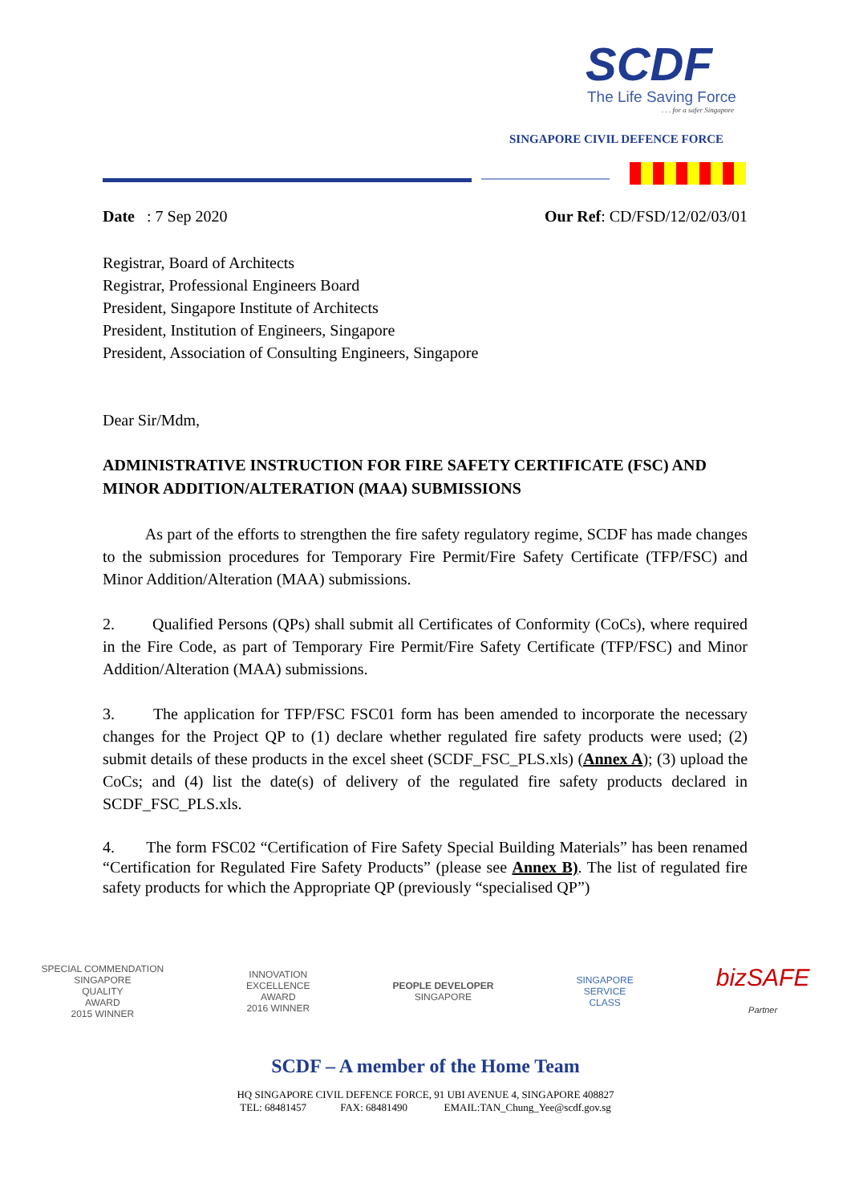SCDF
The Life Saving Force
. . . for a safer Singapore
SINGAPORE CIVIL DEFENCE FORCE
Date : 7 Sep 2020 Our Ref: CD/FSD/12/02/03/01
Registrar, Board of Architects
Registrar, Professional Engineers Board
President, Singapore Institute of Architects
President, Institution of Engineers, Singapore
President, Association of Consulting Engineers, Singapore
Dear Sir/Mdm,
ADMINISTRATIVE INSTRUCTION FOR FIRE SAFETY CERTIFICATE (FSC) AND MINOR ADDITION/ALTERATION (MAA) SUBMISSIONS
As part of the efforts to strengthen the fire safety regulatory regime, SCDF has made changes to the submission procedures for Temporary Fire Permit/Fire Safety Certificate (TFP/FSC) and Minor Addition/Alteration (MAA) submissions.
2. Qualified Persons (QPs) shall submit all Certificates of Conformity (CoCs), where required in the Fire Code, as part of Temporary Fire Permit/Fire Safety Certificate (TFP/FSC) and Minor Addition/Alteration (MAA) submissions.
3. The application for TFP/FSC FSC01 form has been amended to incorporate the necessary changes for the Project QP to (1) declare whether regulated fire safety products were used; (2) submit details of these products in the excel sheet (SCDF_FSC_PLS.xls) (Annex A); (3) upload the CoCs; and (4) list the date(s) of delivery of the regulated fire safety products declared in SCDF_FSC_PLS.xls.
4. The form FSC02 “Certification of Fire Safety Special Building Materials” has been renamed “Certification for Regulated Fire Safety Products” (please see Annex B). The list of regulated fire safety products for which the Appropriate QP (previously “specialised QP”)
SPECIAL COMMENDATION
SINGAPORE
QUALITY
AWARD
2015 WINNER INNOVATION
EXCELLENCE
AWARD
2016 WINNER PEOPLE DEVELOPER
SINGAPORE SINGAPORE
SERVICE
CLASS bizSAFE
Partner
SCDF – A member of the Home Team
HQ SINGAPORE CIVIL DEFENCE FORCE, 91 UBI AVENUE 4, SINGAPORE 408827
TEL: 68481457 FAX: 68481490 EMAIL:TAN_Chung_Yee@scdf.gov.sg